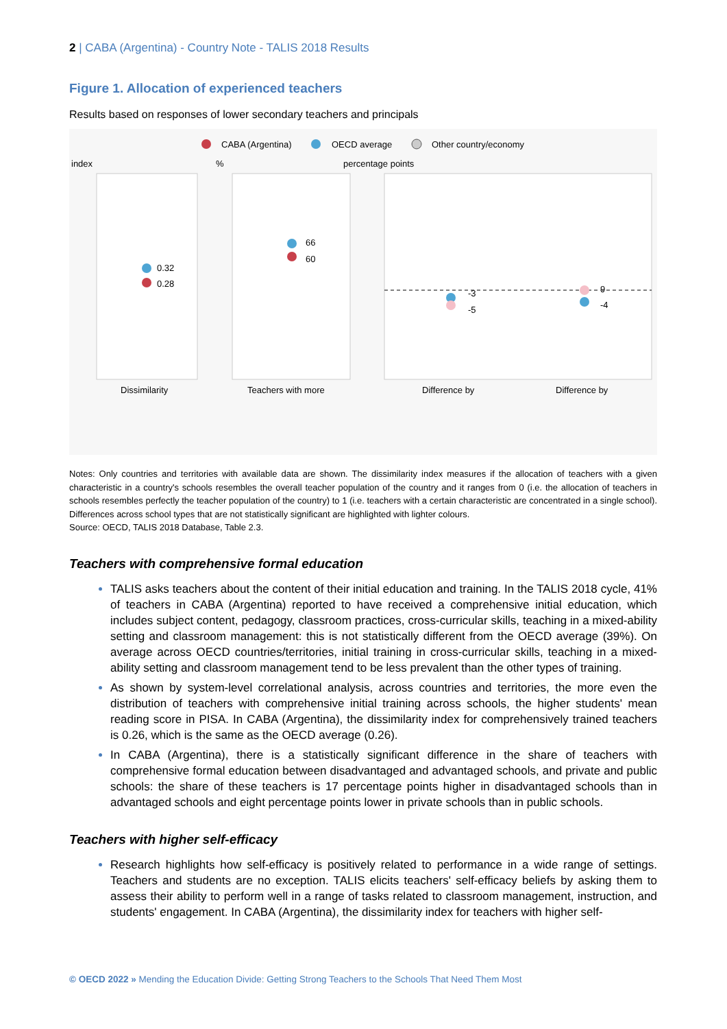2 | CABA (Argentina) - Country Note - TALIS 2018 Results
Figure 1. Allocation of experienced teachers
Results based on responses of lower secondary teachers and principals
CABA (Argentina)
OECD average
Other country/economy
index
%
percentage points
0.32
0.28
66
60
-3
-5
9
-4
Dissimilarity
Teachers with more
Difference by
Difference by
Notes: Only countries and territories with available data are shown. The dissimilarity index measures if the allocation of teachers with a given characteristic in a country's schools resembles the overall teacher population of the country and it ranges from 0 (i.e. the allocation of teachers in schools resembles perfectly the teacher population of the country) to 1 (i.e. teachers with a certain characteristic are concentrated in a single school). Differences across school types that are not statistically significant are highlighted with lighter colours.
Source: OECD, TALIS 2018 Database, Table 2.3.
Teachers with comprehensive formal education
TALIS asks teachers about the content of their initial education and training. In the TALIS 2018 cycle, 41% of teachers in CABA (Argentina) reported to have received a comprehensive initial education, which includes subject content, pedagogy, classroom practices, cross-curricular skills, teaching in a mixed-ability setting and classroom management: this is not statistically different from the OECD average (39%). On average across OECD countries/territories, initial training in cross-curricular skills, teaching in a mixed-ability setting and classroom management tend to be less prevalent than the other types of training.
As shown by system-level correlational analysis, across countries and territories, the more even the distribution of teachers with comprehensive initial training across schools, the higher students' mean reading score in PISA. In CABA (Argentina), the dissimilarity index for comprehensively trained teachers is 0.26, which is the same as the OECD average (0.26).
In CABA (Argentina), there is a statistically significant difference in the share of teachers with comprehensive formal education between disadvantaged and advantaged schools, and private and public schools: the share of these teachers is 17 percentage points higher in disadvantaged schools than in advantaged schools and eight percentage points lower in private schools than in public schools.
Teachers with higher self-efficacy
Research highlights how self-efficacy is positively related to performance in a wide range of settings. Teachers and students are no exception. TALIS elicits teachers' self-efficacy beliefs by asking them to assess their ability to perform well in a range of tasks related to classroom management, instruction, and students' engagement. In CABA (Argentina), the dissimilarity index for teachers with higher self-
© OECD 2022 » Mending the Education Divide: Getting Strong Teachers to the Schools That Need Them Most